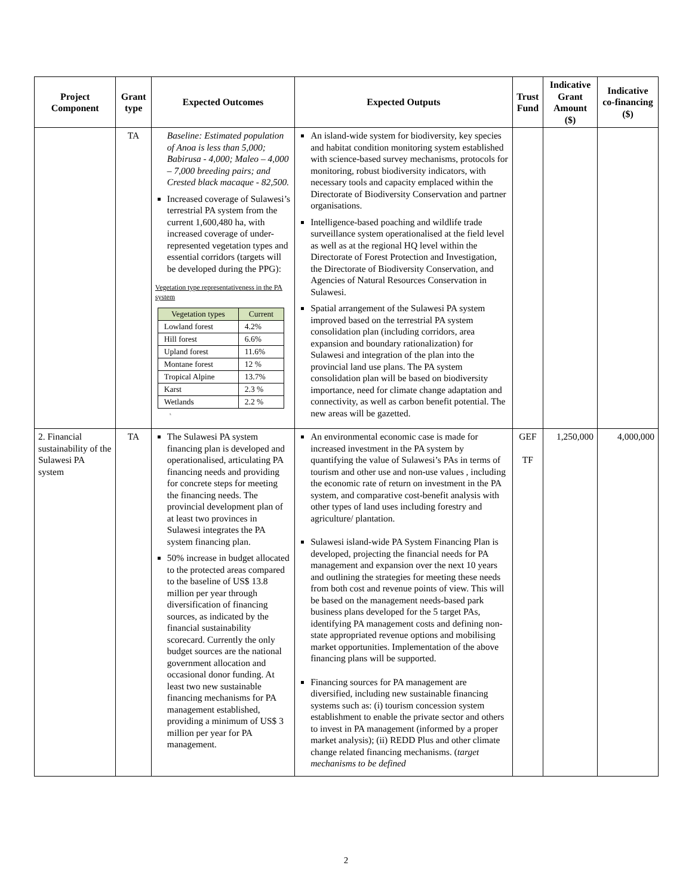| Project Component | Grant type | Expected Outcomes | Expected Outputs | Trust Fund | Indicative Grant Amount ($) | Indicative co-financing ($) |
| --- | --- | --- | --- | --- | --- | --- |
| | TA | Baseline: Estimated population of Anoa is less than 5,000; Babirusa - 4,000; Maleo – 4,000 – 7,000 breeding pairs; and Crested black macaque - 82,500. Increased coverage of Sulawesi’s terrestrial PA system from the current 1,600,480 ha, with increased coverage of under-represented vegetation types and essential corridors (targets will be developed during the PPG): Vegetation type representativeness in the PA system / Vegetation types / Current / / Lowland forest / 4.2% / / Hill forest / 6.6% / / Upland forest / 11.6% / / Montane forest / 12 % / / Tropical Alpine / 13.7% / / Karst / 2.3 % / / Wetlands / 2.2 % / 1. | An island-wide system for biodiversity, key species and habitat condition monitoring system established with science-based survey mechanisms, protocols for monitoring, robust biodiversity indicators, with necessary tools and capacity emplaced within the Directorate of Biodiversity Conservation and partner organisations. Intelligence-based poaching and wildlife trade surveillance system operationalised at the field level as well as at the regional HQ level within the Directorate of Forest Protection and Investigation, the Directorate of Biodiversity Conservation, and Agencies of Natural Resources Conservation in Sulawesi. Spatial arrangement of the Sulawesi PA system improved based on the terrestrial PA system consolidation plan (including corridors, area expansion and boundary rationalization) for Sulawesi and integration of the plan into the provincial land use plans. The PA system consolidation plan will be based on biodiversity importance, need for climate change adaptation and connectivity, as well as carbon benefit potential. The new areas will be gazetted. | | | |
| 2. Financial sustainability of the Sulawesi PA system | TA | The Sulawesi PA system financing plan is developed and operationalised, articulating PA financing needs and providing for concrete steps for meeting the financing needs. The provincial development plan of at least two provinces in Sulawesi integrates the PA system financing plan. 50% increase in budget allocated to the protected areas compared to the baseline of US$ 13.8 million per year through diversification of financing sources, as indicated by the financial sustainability scorecard. Currently the only budget sources are the national government allocation and occasional donor funding. At least two new sustainable financing mechanisms for PA management established, providing a minimum of US$ 3 million per year for PA management. | An environmental economic case is made for increased investment in the PA system by quantifying the value of Sulawesi’s PAs in terms of tourism and other use and non-use values , including the economic rate of return on investment in the PA system, and comparative cost-benefit analysis with other types of land uses including forestry and agriculture/ plantation. Sulawesi island-wide PA System Financing Plan is developed, projecting the financial needs for PA management and expansion over the next 10 years and outlining the strategies for meeting these needs from both cost and revenue points of view. This will be based on the management needs-based park business plans developed for the 5 target PAs, identifying PA management costs and defining non-state appropriated revenue options and mobilising market opportunities. Implementation of the above financing plans will be supported. Financing sources for PA management are diversified, including new sustainable financing systems such as: (i) tourism concession system establishment to enable the private sector and others to invest in PA management (informed by a proper market analysis); (ii) REDD Plus and other climate change related financing mechanisms. ( target mechanisms to be defined | GEF TF | 1,250,000 | 4,000,000 |
2